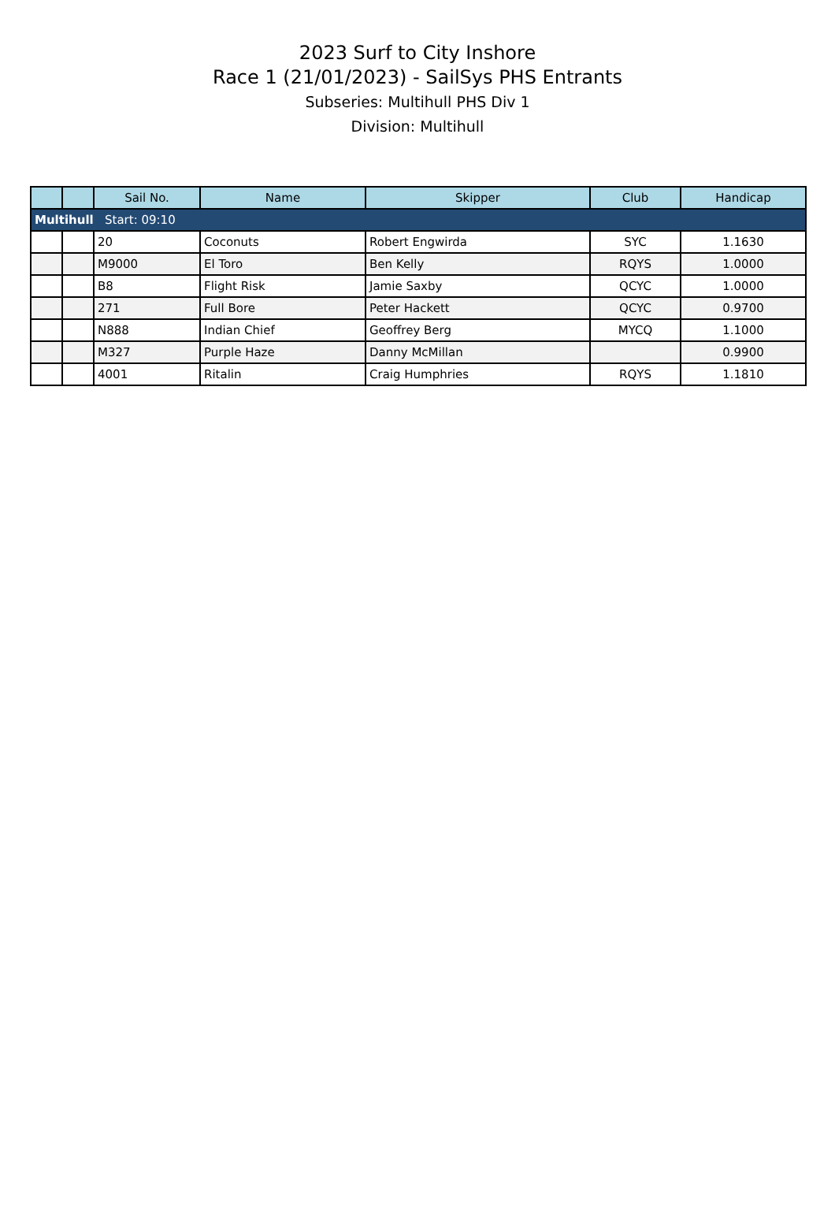2023 Surf to City Inshore
Race 1 (21/01/2023) - SailSys PHS Entrants
Subseries: Multihull PHS Div 1
Division: Multihull
| | | Sail No. | Name | Skipper | Club | Handicap |
| --- | --- | --- | --- | --- | --- | --- |
| Multihull Start: 09:10 | | | | | | |
| | | 20 | Coconuts | Robert Engwirda | SYC | 1.1630 |
| | | M9000 | El Toro | Ben Kelly | RQYS | 1.0000 |
| | | B8 | Flight Risk | Jamie Saxby | QCYC | 1.0000 |
| | | 271 | Full Bore | Peter Hackett | QCYC | 0.9700 |
| | | N888 | Indian Chief | Geoffrey Berg | MYCQ | 1.1000 |
| | | M327 | Purple Haze | Danny McMillan | | 0.9900 |
| | | 4001 | Ritalin | Craig Humphries | RQYS | 1.1810 |